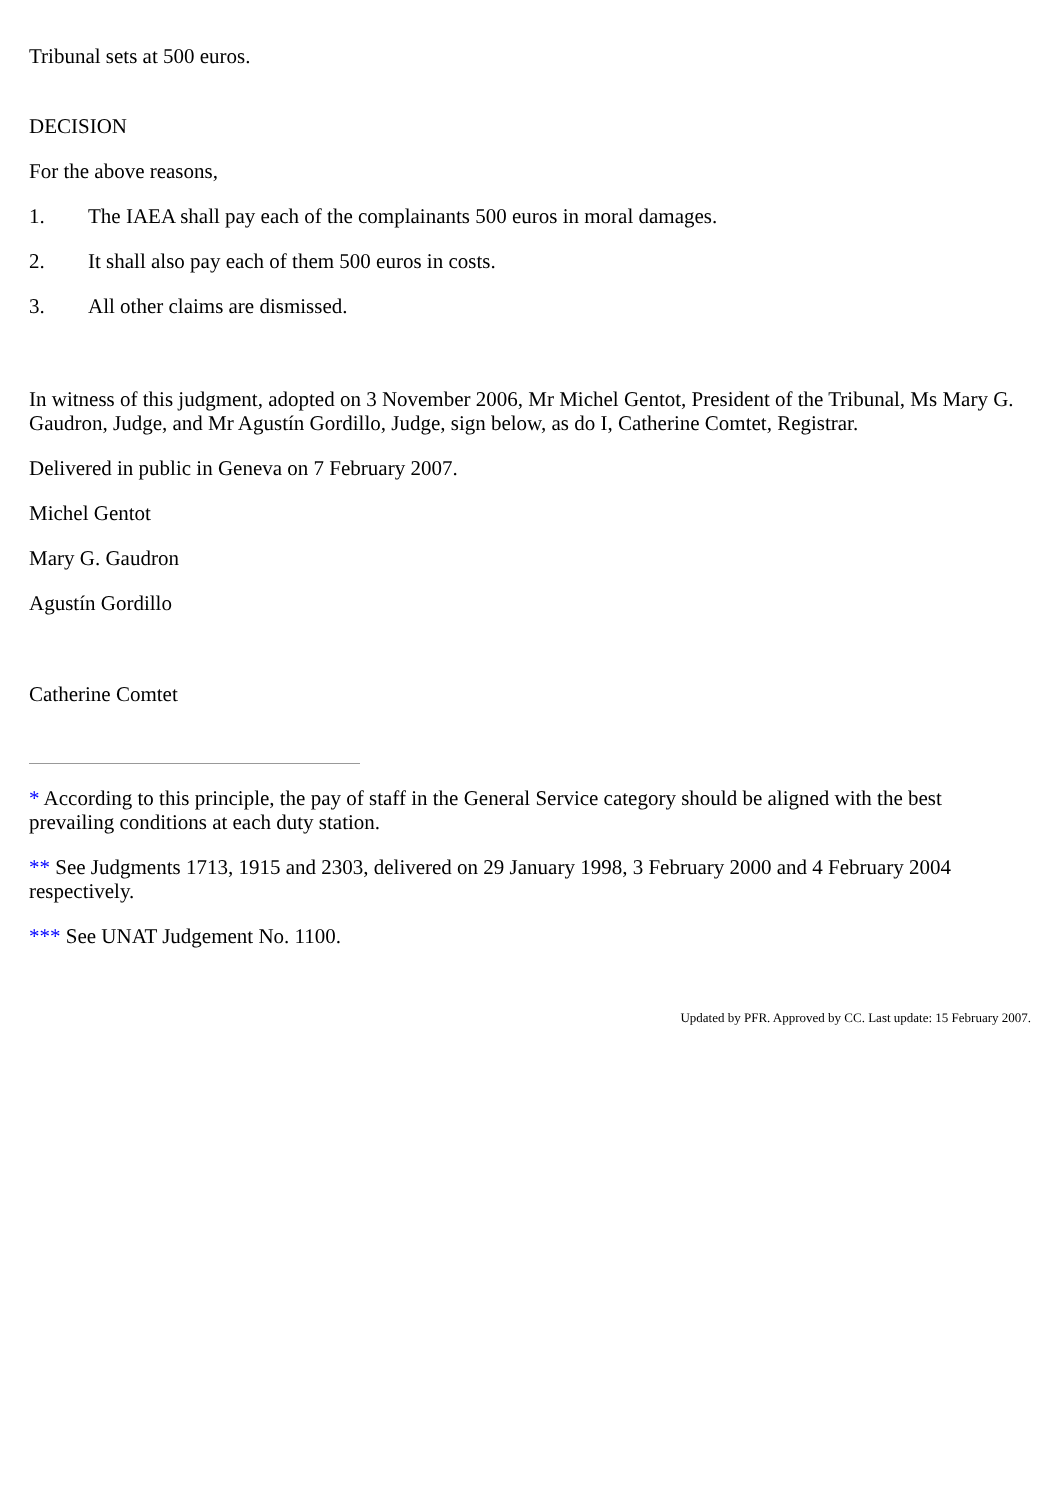Tribunal sets at 500 euros.
DECISION
For the above reasons,
1. The IAEA shall pay each of the complainants 500 euros in moral damages.
2. It shall also pay each of them 500 euros in costs.
3. All other claims are dismissed.
In witness of this judgment, adopted on 3 November 2006, Mr Michel Gentot, President of the Tribunal, Ms Mary G. Gaudron, Judge, and Mr Agustín Gordillo, Judge, sign below, as do I, Catherine Comtet, Registrar.
Delivered in public in Geneva on 7 February 2007.
Michel Gentot
Mary G. Gaudron
Agustín Gordillo
Catherine Comtet
* According to this principle, the pay of staff in the General Service category should be aligned with the best prevailing conditions at each duty station.
** See Judgments 1713, 1915 and 2303, delivered on 29 January 1998, 3 February 2000 and 4 February 2004 respectively.
*** See UNAT Judgement No. 1100.
Updated by PFR. Approved by CC. Last update: 15 February 2007.